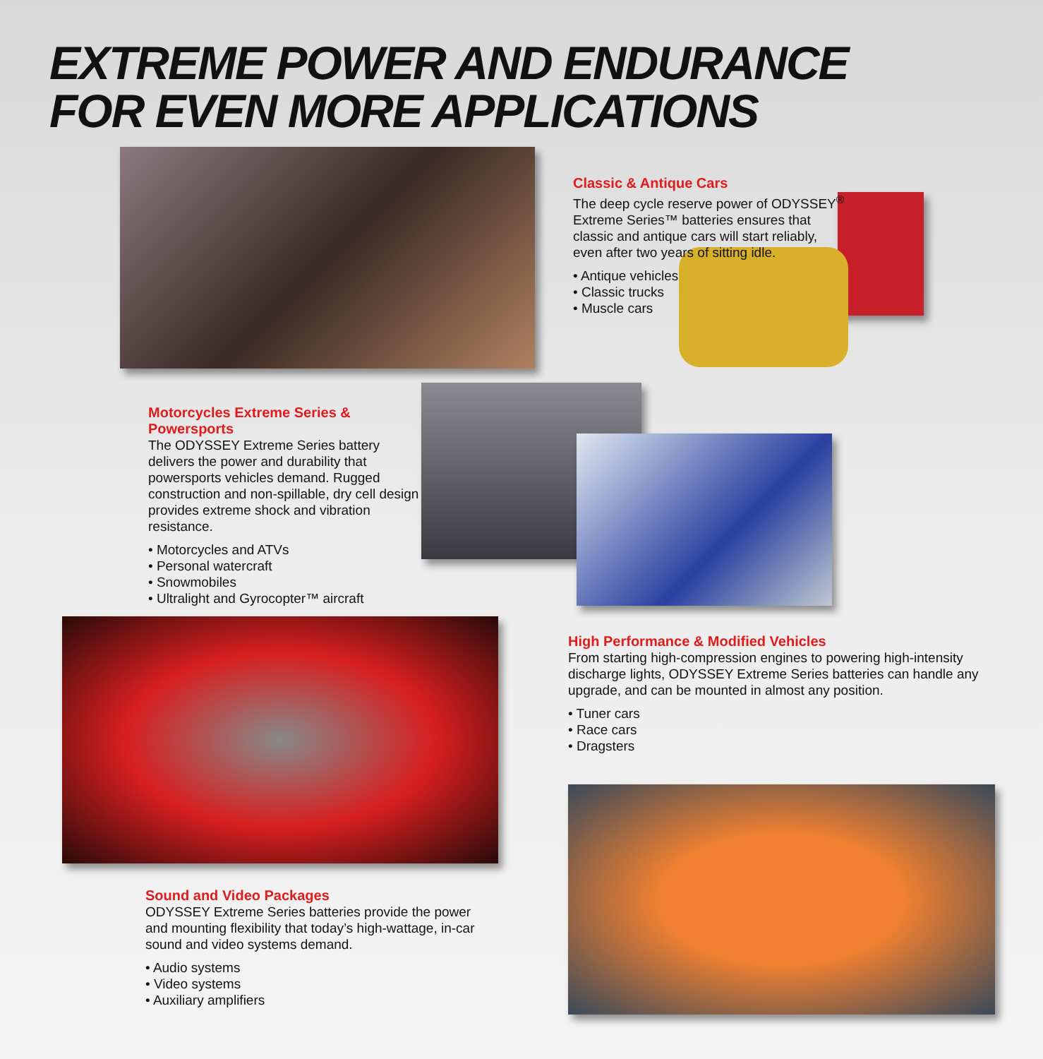EXTREME POWER AND ENDURANCE
FOR EVEN MORE APPLICATIONS
Classic & Antique Cars
The deep cycle reserve power of ODYSSEY<sup>®</sup> Extreme Series™ batteries ensures that classic and antique cars will start reliably, even after two years of sitting idle.
• Antique vehicles
• Classic trucks
• Muscle cars
Motorcycles Extreme Series & Powersports
The ODYSSEY Extreme Series battery delivers the power and durability that powersports vehicles demand. Rugged construction and non-spillable, dry cell design provides extreme shock and vibration resistance.
• Motorcycles and ATVs
• Personal watercraft
• Snowmobiles
• Ultralight and Gyrocopter™ aircraft
High Performance & Modified Vehicles
From starting high-compression engines to powering high-intensity discharge lights, ODYSSEY Extreme Series batteries can handle any upgrade, and can be mounted in almost any position.
• Tuner cars
• Race cars
• Dragsters
Sound and Video Packages
ODYSSEY Extreme Series batteries provide the power and mounting flexibility that today’s high-wattage, in-car sound and video systems demand.
• Audio systems
• Video systems
• Auxiliary amplifiers